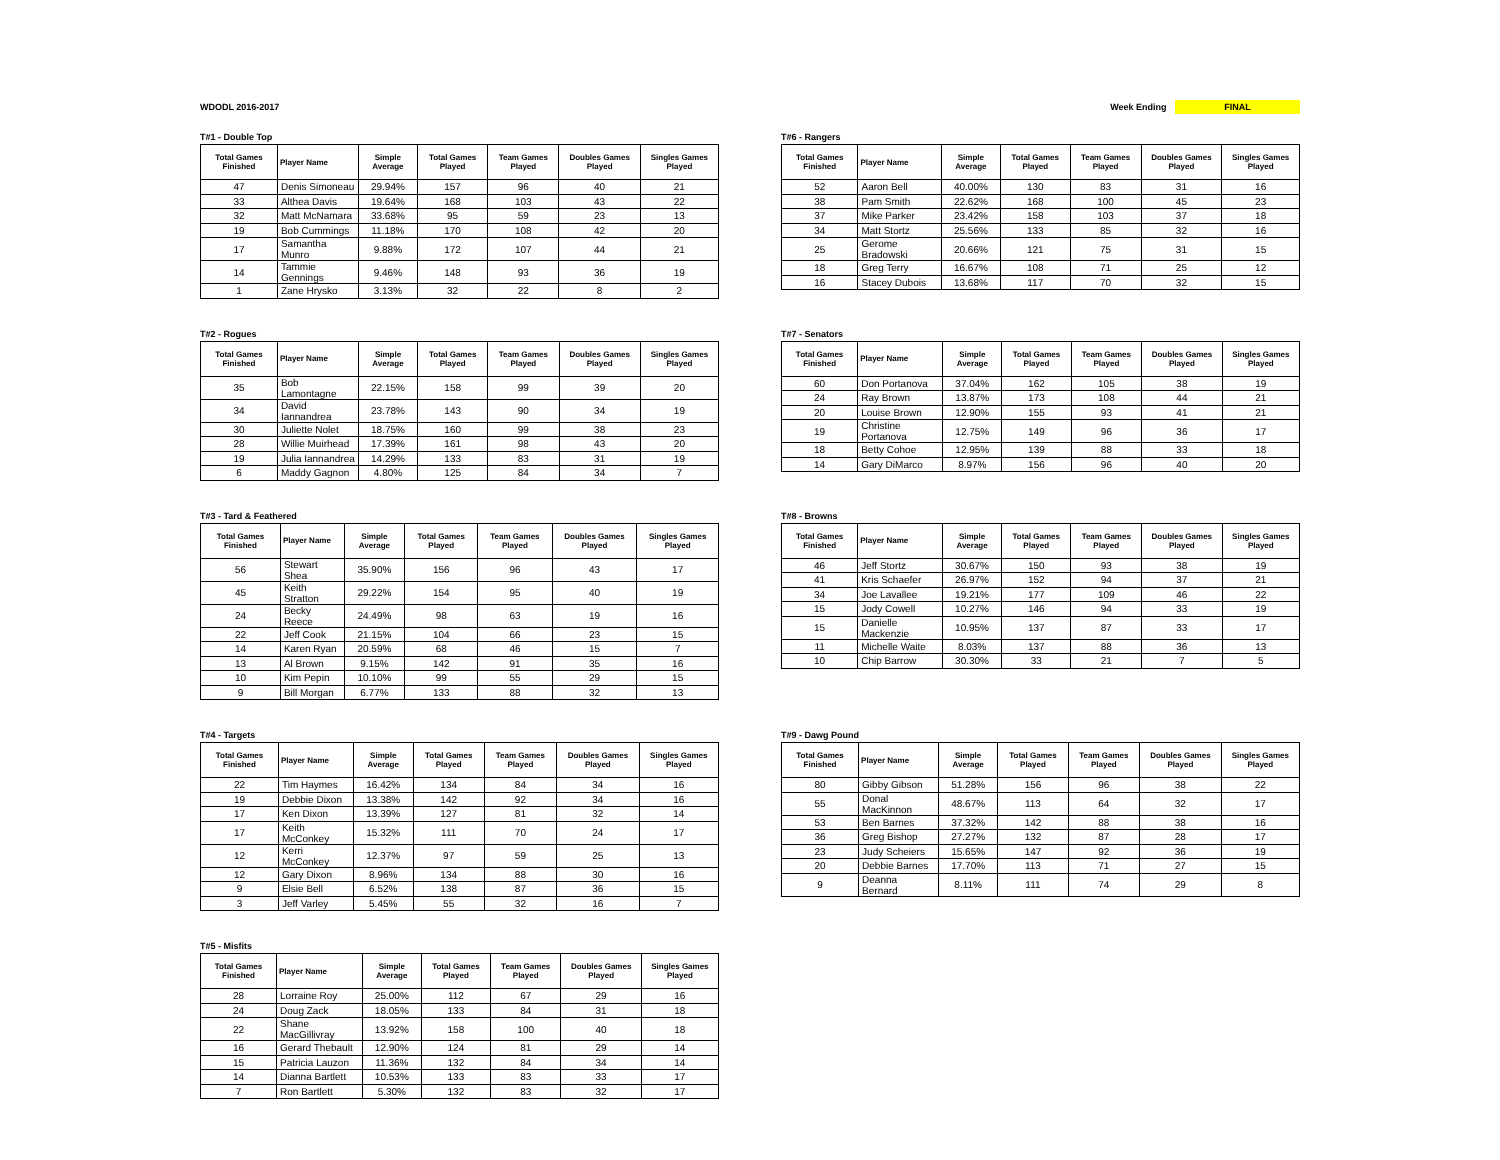WDODL 2016-2017 Week Ending FINAL
T#1 - Double Top
| Total Games Finished | Player Name | Simple Average | Total Games Played | Team Games Played | Doubles Games Played | Singles Games Played |
| --- | --- | --- | --- | --- | --- | --- |
| 47 | Denis Simoneau | 29.94% | 157 | 96 | 40 | 21 |
| 33 | Althea Davis | 19.64% | 168 | 103 | 43 | 22 |
| 32 | Matt McNamara | 33.68% | 95 | 59 | 23 | 13 |
| 19 | Bob Cummings | 11.18% | 170 | 108 | 42 | 20 |
| 17 | Samantha Munro | 9.88% | 172 | 107 | 44 | 21 |
| 14 | Tammie Gennings | 9.46% | 148 | 93 | 36 | 19 |
| 1 | Zane Hrysko | 3.13% | 32 | 22 | 8 | 2 |
T#6 - Rangers
| Total Games Finished | Player Name | Simple Average | Total Games Played | Team Games Played | Doubles Games Played | Singles Games Played |
| --- | --- | --- | --- | --- | --- | --- |
| 52 | Aaron Bell | 40.00% | 130 | 83 | 31 | 16 |
| 38 | Pam Smith | 22.62% | 168 | 100 | 45 | 23 |
| 37 | Mike Parker | 23.42% | 158 | 103 | 37 | 18 |
| 34 | Matt Stortz | 25.56% | 133 | 85 | 32 | 16 |
| 25 | Gerome Bradowski | 20.66% | 121 | 75 | 31 | 15 |
| 18 | Greg Terry | 16.67% | 108 | 71 | 25 | 12 |
| 16 | Stacey Dubois | 13.68% | 117 | 70 | 32 | 15 |
T#2 - Rogues
| Total Games Finished | Player Name | Simple Average | Total Games Played | Team Games Played | Doubles Games Played | Singles Games Played |
| --- | --- | --- | --- | --- | --- | --- |
| 35 | Bob Lamontagne | 22.15% | 158 | 99 | 39 | 20 |
| 34 | David Iannandrea | 23.78% | 143 | 90 | 34 | 19 |
| 30 | Juliette Nolet | 18.75% | 160 | 99 | 38 | 23 |
| 28 | Willie Muirhead | 17.39% | 161 | 98 | 43 | 20 |
| 19 | Julia Iannandrea | 14.29% | 133 | 83 | 31 | 19 |
| 6 | Maddy Gagnon | 4.80% | 125 | 84 | 34 | 7 |
T#7 - Senators
| Total Games Finished | Player Name | Simple Average | Total Games Played | Team Games Played | Doubles Games Played | Singles Games Played |
| --- | --- | --- | --- | --- | --- | --- |
| 60 | Don Portanova | 37.04% | 162 | 105 | 38 | 19 |
| 24 | Ray Brown | 13.87% | 173 | 108 | 44 | 21 |
| 20 | Louise Brown | 12.90% | 155 | 93 | 41 | 21 |
| 19 | Christine Portanova | 12.75% | 149 | 96 | 36 | 17 |
| 18 | Betty Cohoe | 12.95% | 139 | 88 | 33 | 18 |
| 14 | Gary DiMarco | 8.97% | 156 | 96 | 40 | 20 |
T#3 - Tard & Feathered
| Total Games Finished | Player Name | Simple Average | Total Games Played | Team Games Played | Doubles Games Played | Singles Games Played |
| --- | --- | --- | --- | --- | --- | --- |
| 56 | Stewart Shea | 35.90% | 156 | 96 | 43 | 17 |
| 45 | Keith Stratton | 29.22% | 154 | 95 | 40 | 19 |
| 24 | Becky Reece | 24.49% | 98 | 63 | 19 | 16 |
| 22 | Jeff Cook | 21.15% | 104 | 66 | 23 | 15 |
| 14 | Karen Ryan | 20.59% | 68 | 46 | 15 | 7 |
| 13 | Al Brown | 9.15% | 142 | 91 | 35 | 16 |
| 10 | Kim Pepin | 10.10% | 99 | 55 | 29 | 15 |
| 9 | Bill Morgan | 6.77% | 133 | 88 | 32 | 13 |
T#8 - Browns
| Total Games Finished | Player Name | Simple Average | Total Games Played | Team Games Played | Doubles Games Played | Singles Games Played |
| --- | --- | --- | --- | --- | --- | --- |
| 46 | Jeff Stortz | 30.67% | 150 | 93 | 38 | 19 |
| 41 | Kris Schaefer | 26.97% | 152 | 94 | 37 | 21 |
| 34 | Joe Lavallee | 19.21% | 177 | 109 | 46 | 22 |
| 15 | Jody Cowell | 10.27% | 146 | 94 | 33 | 19 |
| 15 | Danielle Mackenzie | 10.95% | 137 | 87 | 33 | 17 |
| 11 | Michelle Waite | 8.03% | 137 | 88 | 36 | 13 |
| 10 | Chip Barrow | 30.30% | 33 | 21 | 7 | 5 |
T#4 - Targets
| Total Games Finished | Player Name | Simple Average | Total Games Played | Team Games Played | Doubles Games Played | Singles Games Played |
| --- | --- | --- | --- | --- | --- | --- |
| 22 | Tim Haymes | 16.42% | 134 | 84 | 34 | 16 |
| 19 | Debbie Dixon | 13.38% | 142 | 92 | 34 | 16 |
| 17 | Ken Dixon | 13.39% | 127 | 81 | 32 | 14 |
| 17 | Keith McConkey | 15.32% | 111 | 70 | 24 | 17 |
| 12 | Kerri McConkey | 12.37% | 97 | 59 | 25 | 13 |
| 12 | Gary Dixon | 8.96% | 134 | 88 | 30 | 16 |
| 9 | Elsie Bell | 6.52% | 138 | 87 | 36 | 15 |
| 3 | Jeff Varley | 5.45% | 55 | 32 | 16 | 7 |
T#9 - Dawg Pound
| Total Games Finished | Player Name | Simple Average | Total Games Played | Team Games Played | Doubles Games Played | Singles Games Played |
| --- | --- | --- | --- | --- | --- | --- |
| 80 | Gibby Gibson | 51.28% | 156 | 96 | 38 | 22 |
| 55 | Donal MacKinnon | 48.67% | 113 | 64 | 32 | 17 |
| 53 | Ben Barnes | 37.32% | 142 | 88 | 38 | 16 |
| 36 | Greg Bishop | 27.27% | 132 | 87 | 28 | 17 |
| 23 | Judy Scheiers | 15.65% | 147 | 92 | 36 | 19 |
| 20 | Debbie Barnes | 17.70% | 113 | 71 | 27 | 15 |
| 9 | Deanna Bernard | 8.11% | 111 | 74 | 29 | 8 |
T#5 - Misfits
| Total Games Finished | Player Name | Simple Average | Total Games Played | Team Games Played | Doubles Games Played | Singles Games Played |
| --- | --- | --- | --- | --- | --- | --- |
| 28 | Lorraine Roy | 25.00% | 112 | 67 | 29 | 16 |
| 24 | Doug Zack | 18.05% | 133 | 84 | 31 | 18 |
| 22 | Shane MacGillivray | 13.92% | 158 | 100 | 40 | 18 |
| 16 | Gerard Thebault | 12.90% | 124 | 81 | 29 | 14 |
| 15 | Patricia Lauzon | 11.36% | 132 | 84 | 34 | 14 |
| 14 | Dianna Bartlett | 10.53% | 133 | 83 | 33 | 17 |
| 7 | Ron Bartlett | 5.30% | 132 | 83 | 32 | 17 |